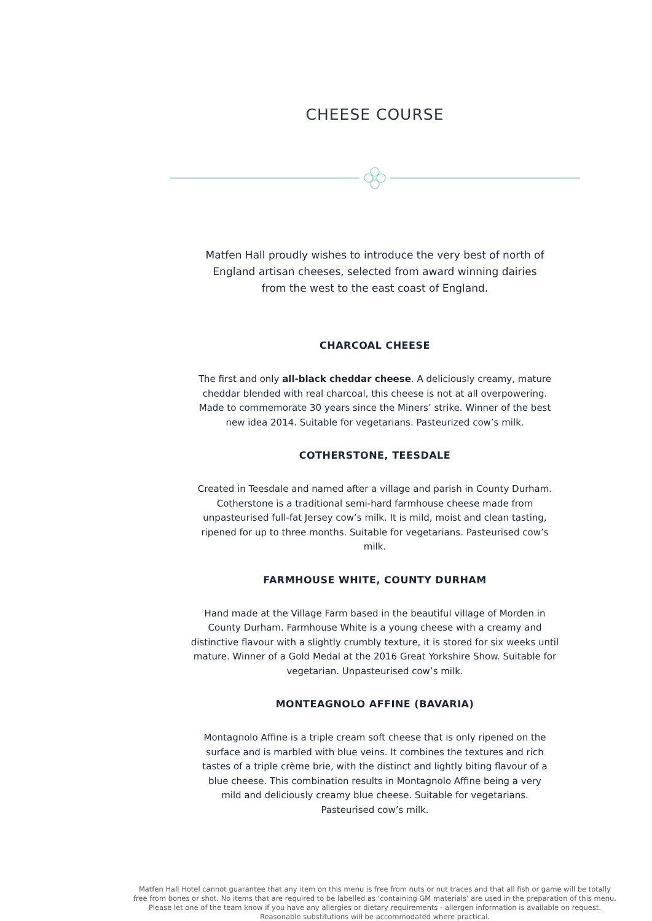CHEESE COURSE
Matfen Hall proudly wishes to introduce the very best of north of England artisan cheeses, selected from award winning dairies from the west to the east coast of England.
CHARCOAL CHEESE
The first and only all-black cheddar cheese. A deliciously creamy, mature cheddar blended with real charcoal, this cheese is not at all overpowering. Made to commemorate 30 years since the Miners’ strike. Winner of the best new idea 2014. Suitable for vegetarians. Pasteurized cow’s milk.
COTHERSTONE, TEESDALE
Created in Teesdale and named after a village and parish in County Durham. Cotherstone is a traditional semi-hard farmhouse cheese made from unpasteurised full-fat Jersey cow’s milk. It is mild, moist and clean tasting, ripened for up to three months. Suitable for vegetarians. Pasteurised cow’s milk.
FARMHOUSE WHITE, COUNTY DURHAM
Hand made at the Village Farm based in the beautiful village of Morden in County Durham. Farmhouse White is a young cheese with a creamy and distinctive flavour with a slightly crumbly texture, it is stored for six weeks until mature. Winner of a Gold Medal at the 2016 Great Yorkshire Show. Suitable for vegetarian. Unpasteurised cow’s milk.
MONTEAGNOLO AFFINE (BAVARIA)
Montagnolo Affine is a triple cream soft cheese that is only ripened on the surface and is marbled with blue veins. It combines the textures and rich tastes of a triple crème brie, with the distinct and lightly biting flavour of a blue cheese. This combination results in Montagnolo Affine being a very mild and deliciously creamy blue cheese. Suitable for vegetarians. Pasteurised cow’s milk.
Matfen Hall Hotel cannot guarantee that any item on this menu is free from nuts or nut traces and that all fish or game will be totally free from bones or shot. No items that are required to be labelled as ‘containing GM materials’ are used in the preparation of this menu. Please let one of the team know if you have any allergies or dietary requirements - allergen information is available on request. Reasonable substitutions will be accommodated where practical.